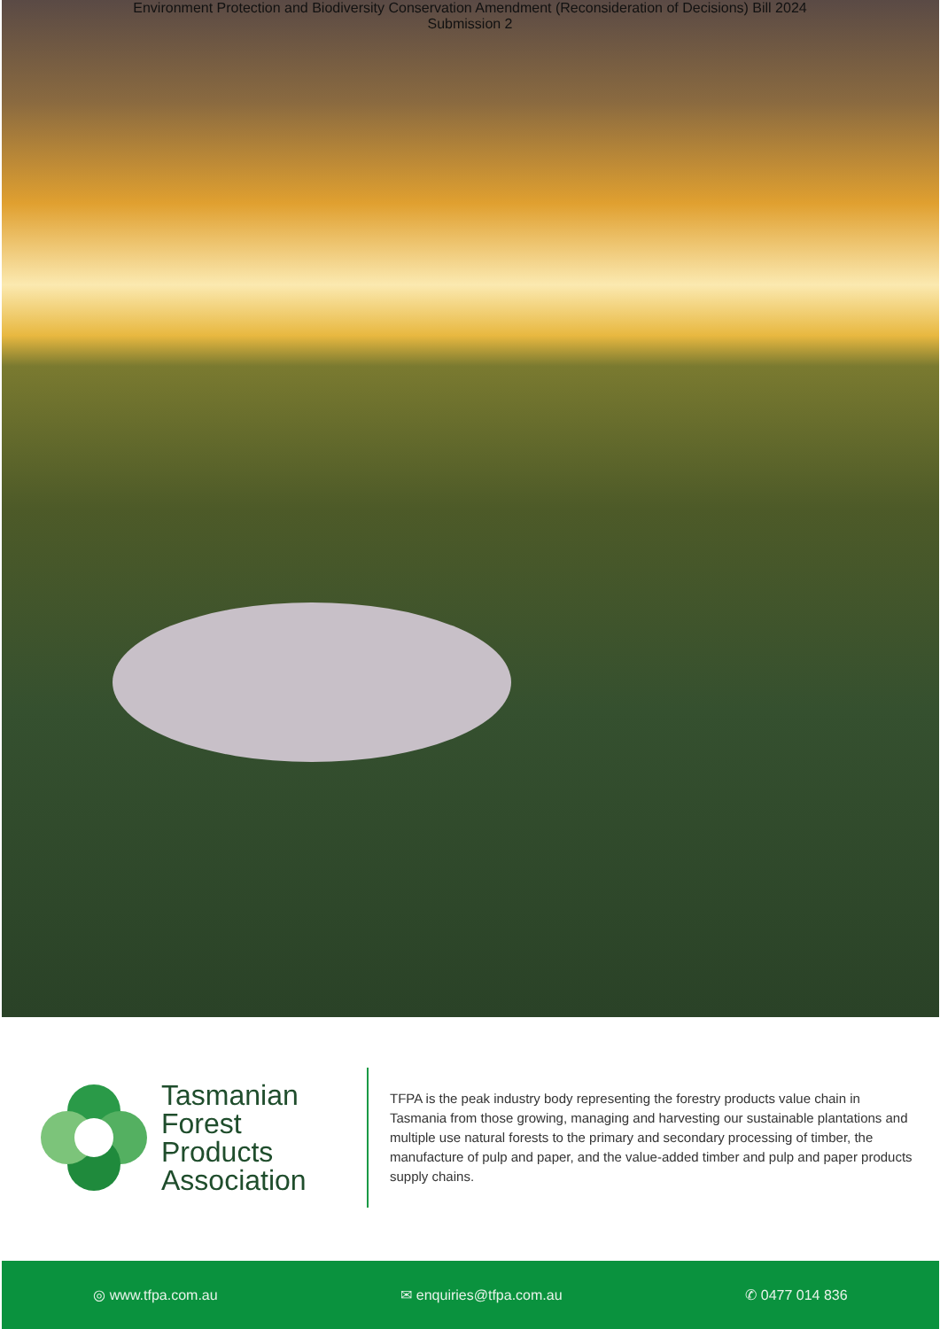Environment Protection and Biodiversity Conservation Amendment (Reconsideration of Decisions) Bill 2024
Submission 2
Tasmanian
Forest
Products
Association
TFPA is the peak industry body representing the forestry products value chain in Tasmania from those growing, managing and harvesting our sustainable plantations and multiple use natural forests to the primary and secondary processing of timber, the manufacture of pulp and paper, and the value-added timber and pulp and paper products supply chains.
◎ www.tfpa.com.au ✉ enquiries@tfpa.com.au ✆ 0477 014 836